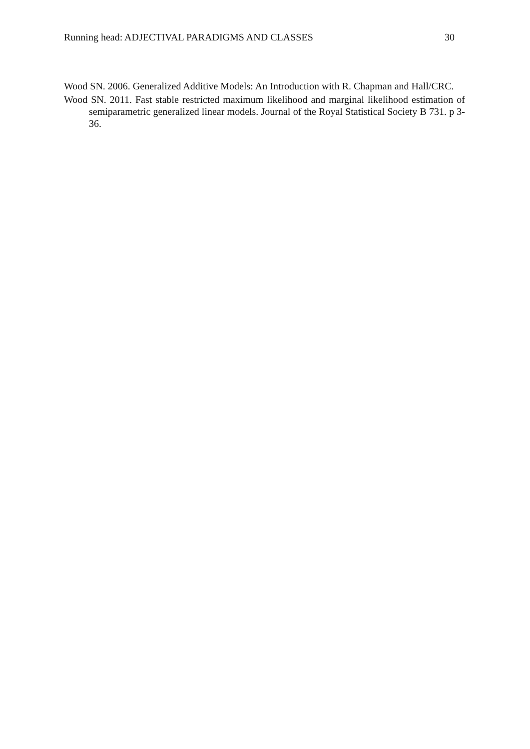Running head: ADJECTIVAL PARADIGMS AND CLASSES 30
Wood SN. 2006. Generalized Additive Models: An Introduction with R. Chapman and Hall/CRC.
Wood SN. 2011. Fast stable restricted maximum likelihood and marginal likelihood estimation of semiparametric generalized linear models. Journal of the Royal Statistical Society B 731. p 3-36.